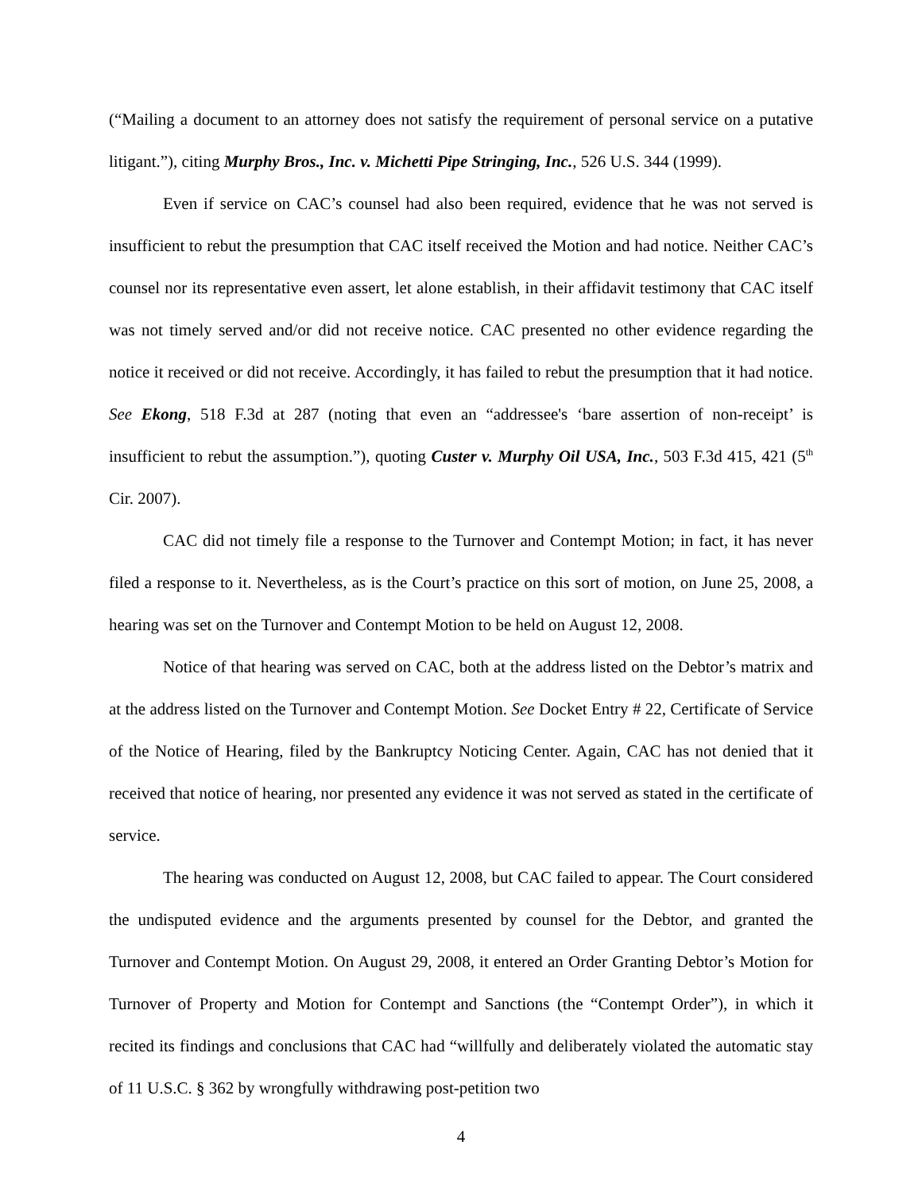(“Mailing a document to an attorney does not satisfy the requirement of personal service on a putative litigant.”), citing Murphy Bros., Inc. v. Michetti Pipe Stringing, Inc., 526 U.S. 344 (1999).
Even if service on CAC’s counsel had also been required, evidence that he was not served is insufficient to rebut the presumption that CAC itself received the Motion and had notice. Neither CAC’s counsel nor its representative even assert, let alone establish, in their affidavit testimony that CAC itself was not timely served and/or did not receive notice. CAC presented no other evidence regarding the notice it received or did not receive. Accordingly, it has failed to rebut the presumption that it had notice. See Ekong, 518 F.3d at 287 (noting that even an “addressee's ‘bare assertion of non-receipt’ is insufficient to rebut the assumption.”), quoting Custer v. Murphy Oil USA, Inc., 503 F.3d 415, 421 (5<sup>th</sup> Cir. 2007).
CAC did not timely file a response to the Turnover and Contempt Motion; in fact, it has never filed a response to it. Nevertheless, as is the Court’s practice on this sort of motion, on June 25, 2008, a hearing was set on the Turnover and Contempt Motion to be held on August 12, 2008.
Notice of that hearing was served on CAC, both at the address listed on the Debtor’s matrix and at the address listed on the Turnover and Contempt Motion. See Docket Entry # 22, Certificate of Service of the Notice of Hearing, filed by the Bankruptcy Noticing Center. Again, CAC has not denied that it received that notice of hearing, nor presented any evidence it was not served as stated in the certificate of service.
The hearing was conducted on August 12, 2008, but CAC failed to appear. The Court considered the undisputed evidence and the arguments presented by counsel for the Debtor, and granted the Turnover and Contempt Motion. On August 29, 2008, it entered an Order Granting Debtor’s Motion for Turnover of Property and Motion for Contempt and Sanctions (the “Contempt Order”), in which it recited its findings and conclusions that CAC had “willfully and deliberately violated the automatic stay of 11 U.S.C. § 362 by wrongfully withdrawing post-petition two
4